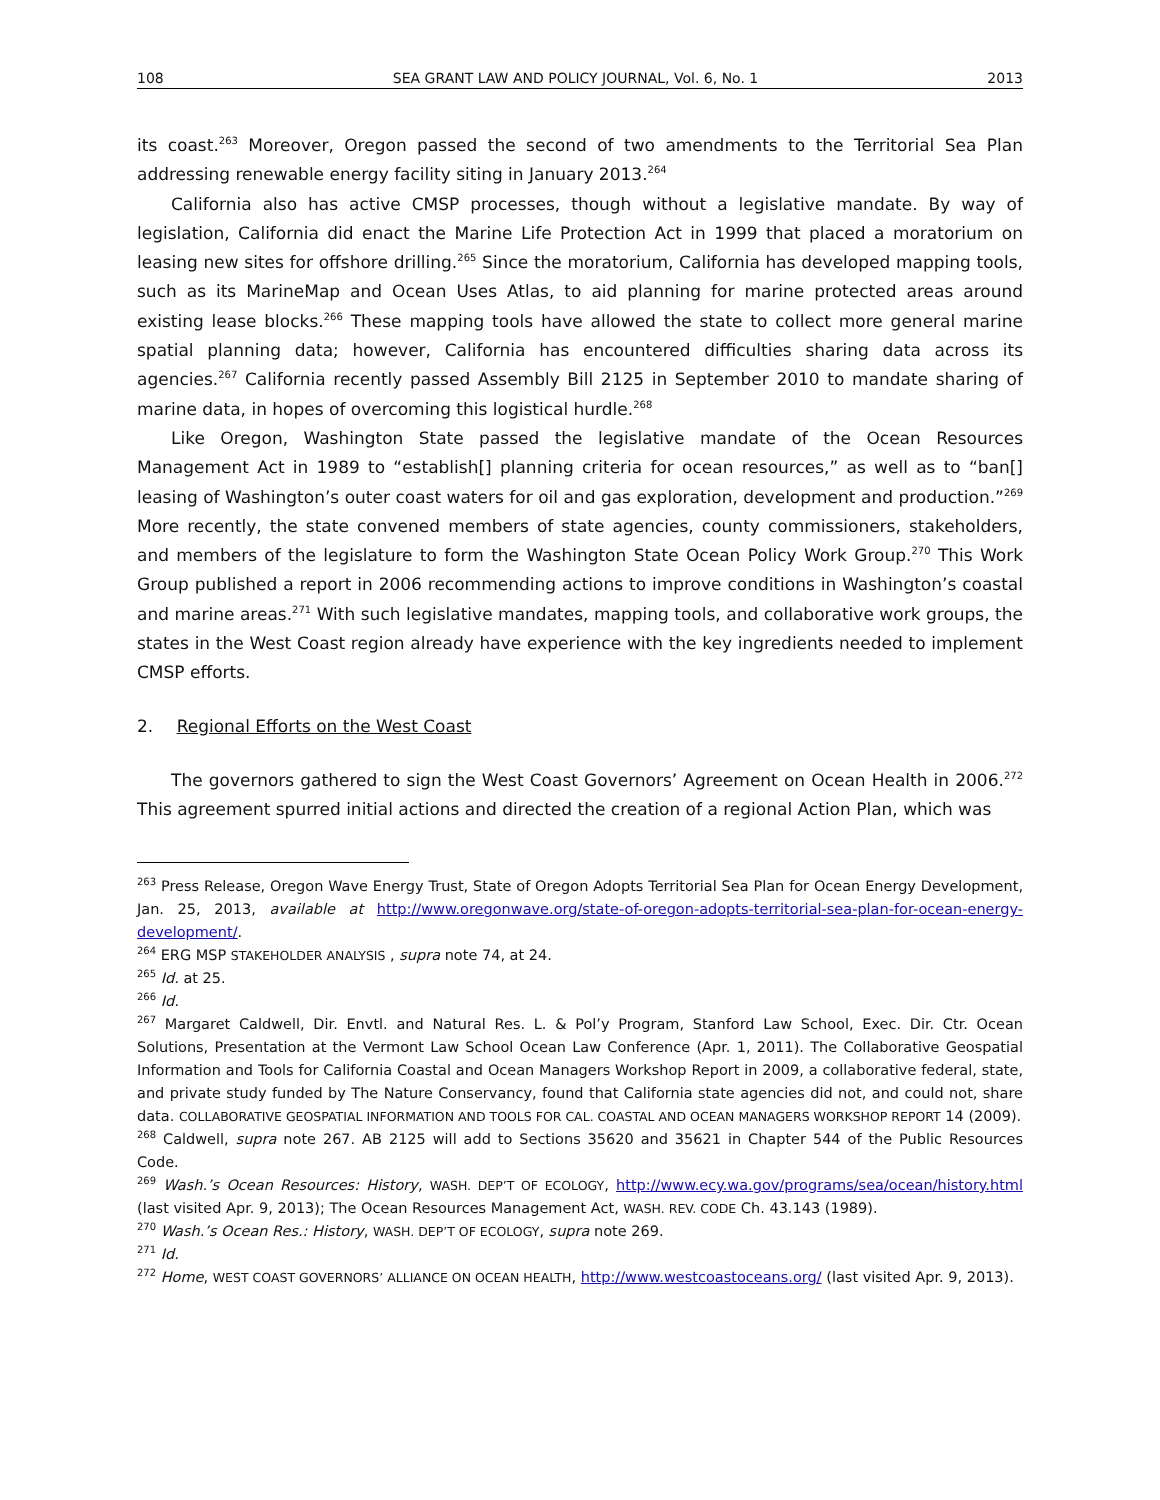108 SEA GRANT LAW AND POLICY JOURNAL, Vol. 6, No. 1 2013
its coast.<sup>263</sup> Moreover, Oregon passed the second of two amendments to the Territorial Sea Plan addressing renewable energy facility siting in January 2013.<sup>264</sup>
California also has active CMSP processes, though without a legislative mandate. By way of legislation, California did enact the Marine Life Protection Act in 1999 that placed a moratorium on leasing new sites for offshore drilling.<sup>265</sup> Since the moratorium, California has developed mapping tools, such as its MarineMap and Ocean Uses Atlas, to aid planning for marine protected areas around existing lease blocks.<sup>266</sup> These mapping tools have allowed the state to collect more general marine spatial planning data; however, California has encountered difficulties sharing data across its agencies.<sup>267</sup> California recently passed Assembly Bill 2125 in September 2010 to mandate sharing of marine data, in hopes of overcoming this logistical hurdle.<sup>268</sup>
Like Oregon, Washington State passed the legislative mandate of the Ocean Resources Management Act in 1989 to “establish[] planning criteria for ocean resources,” as well as to “ban[] leasing of Washington’s outer coast waters for oil and gas exploration, development and production.”<sup>269</sup> More recently, the state convened members of state agencies, county commissioners, stakeholders, and members of the legislature to form the Washington State Ocean Policy Work Group.<sup>270</sup> This Work Group published a report in 2006 recommending actions to improve conditions in Washington’s coastal and marine areas.<sup>271</sup> With such legislative mandates, mapping tools, and collaborative work groups, the states in the West Coast region already have experience with the key ingredients needed to implement CMSP efforts.
2. Regional Efforts on the West Coast
The governors gathered to sign the West Coast Governors’ Agreement on Ocean Health in 2006.<sup>272</sup> This agreement spurred initial actions and directed the creation of a regional Action Plan, which was
<sup>263</sup> Press Release, Oregon Wave Energy Trust, State of Oregon Adopts Territorial Sea Plan for Ocean Energy Development, Jan. 25, 2013, available at http://www.oregonwave.org/state-of-oregon-adopts-territorial-sea-plan-for-ocean-energy-development/.
<sup>264</sup> ERG MSP STAKEHOLDER ANALYSIS , supra note 74, at 24.
<sup>265</sup> Id. at 25.
<sup>266</sup> Id.
<sup>267</sup> Margaret Caldwell, Dir. Envtl. and Natural Res. L. & Pol’y Program, Stanford Law School, Exec. Dir. Ctr. Ocean Solutions, Presentation at the Vermont Law School Ocean Law Conference (Apr. 1, 2011). The Collaborative Geospatial Information and Tools for California Coastal and Ocean Managers Workshop Report in 2009, a collaborative federal, state, and private study funded by The Nature Conservancy, found that California state agencies did not, and could not, share data. COLLABORATIVE GEOSPATIAL INFORMATION AND TOOLS FOR CAL. COASTAL AND OCEAN MANAGERS WORKSHOP REPORT 14 (2009).
<sup>268</sup> Caldwell, supra note 267. AB 2125 will add to Sections 35620 and 35621 in Chapter 544 of the Public Resources Code.
<sup>269</sup> Wash.’s Ocean Resources: History, WASH. DEP’T OF ECOLOGY, http://www.ecy.wa.gov/programs/sea/ocean/history.html (last visited Apr. 9, 2013); The Ocean Resources Management Act, WASH. REV. CODE Ch. 43.143 (1989).
<sup>270</sup> Wash.’s Ocean Res.: History, WASH. DEP’T OF ECOLOGY, supra note 269.
<sup>271</sup> Id.
<sup>272</sup> Home, WEST COAST GOVERNORS’ ALLIANCE ON OCEAN HEALTH, http://www.westcoastoceans.org/ (last visited Apr. 9, 2013).